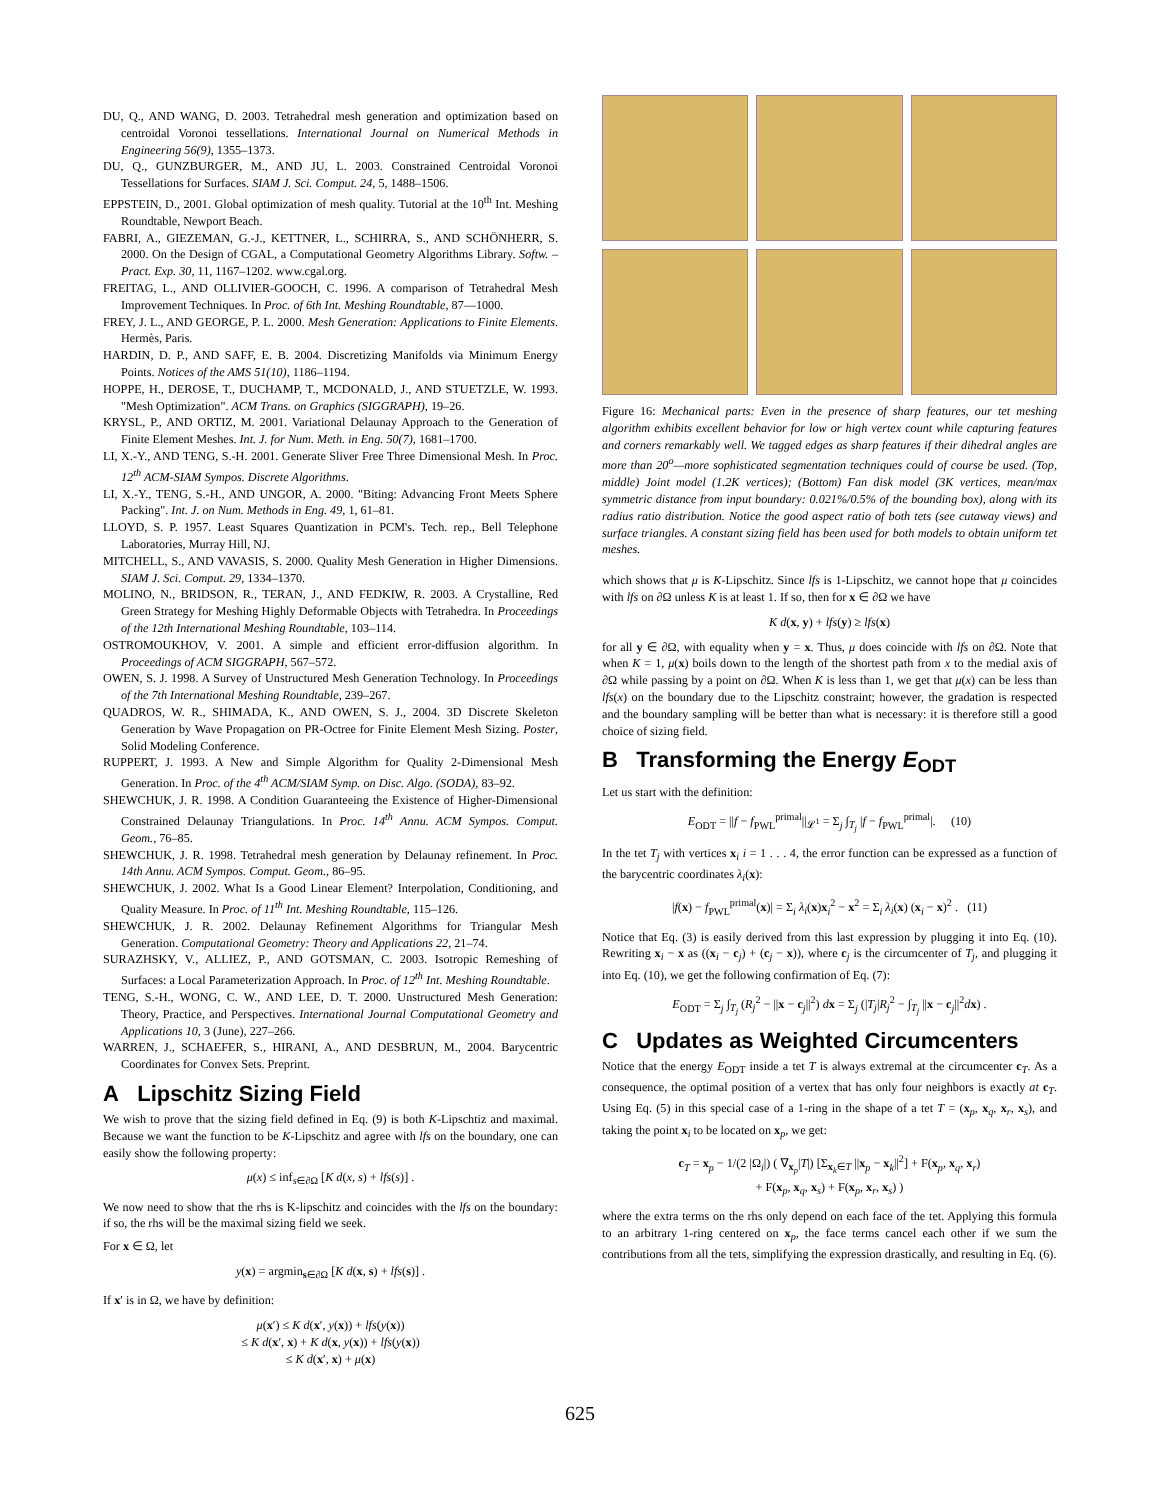DU, Q., AND WANG, D. 2003. Tetrahedral mesh generation and optimization based on centroidal Voronoi tessellations. International Journal on Numerical Methods in Engineering 56(9), 1355–1373.
DU, Q., GUNZBURGER, M., AND JU, L. 2003. Constrained Centroidal Voronoi Tessellations for Surfaces. SIAM J. Sci. Comput. 24, 5, 1488–1506.
EPPSTEIN, D., 2001. Global optimization of mesh quality. Tutorial at the 10<sup>th</sup> Int. Meshing Roundtable, Newport Beach.
FABRI, A., GIEZEMAN, G.-J., KETTNER, L., SCHIRRA, S., AND SCHÖNHERR, S. 2000. On the Design of CGAL, a Computational Geometry Algorithms Library. Softw. – Pract. Exp. 30, 11, 1167–1202. www.cgal.org.
FREITAG, L., AND OLLIVIER-GOOCH, C. 1996. A comparison of Tetrahedral Mesh Improvement Techniques. In Proc. of 6th Int. Meshing Roundtable, 87—1000.
FREY, J. L., AND GEORGE, P. L. 2000. Mesh Generation: Applications to Finite Elements. Hermès, Paris.
HARDIN, D. P., AND SAFF, E. B. 2004. Discretizing Manifolds via Minimum Energy Points. Notices of the AMS 51(10), 1186–1194.
HOPPE, H., DEROSE, T., DUCHAMP, T., MCDONALD, J., AND STUETZLE, W. 1993. "Mesh Optimization". ACM Trans. on Graphics (SIGGRAPH), 19–26.
KRYSL, P., AND ORTIZ, M. 2001. Variational Delaunay Approach to the Generation of Finite Element Meshes. Int. J. for Num. Meth. in Eng. 50(7), 1681–1700.
LI, X.-Y., AND TENG, S.-H. 2001. Generate Sliver Free Three Dimensional Mesh. In Proc. 12<sup>th</sup> ACM-SIAM Sympos. Discrete Algorithms.
LI, X.-Y., TENG, S.-H., AND UNGOR, A. 2000. "Biting: Advancing Front Meets Sphere Packing". Int. J. on Num. Methods in Eng. 49, 1, 61–81.
LLOYD, S. P. 1957. Least Squares Quantization in PCM's. Tech. rep., Bell Telephone Laboratories, Murray Hill, NJ.
MITCHELL, S., AND VAVASIS, S. 2000. Quality Mesh Generation in Higher Dimensions. SIAM J. Sci. Comput. 29, 1334–1370.
MOLINO, N., BRIDSON, R., TERAN, J., AND FEDKIW, R. 2003. A Crystalline, Red Green Strategy for Meshing Highly Deformable Objects with Tetrahedra. In Proceedings of the 12th International Meshing Roundtable, 103–114.
OSTROMOUKHOV, V. 2001. A simple and efficient error-diffusion algorithm. In Proceedings of ACM SIGGRAPH, 567–572.
OWEN, S. J. 1998. A Survey of Unstructured Mesh Generation Technology. In Proceedings of the 7th International Meshing Roundtable, 239–267.
QUADROS, W. R., SHIMADA, K., AND OWEN, S. J., 2004. 3D Discrete Skeleton Generation by Wave Propagation on PR-Octree for Finite Element Mesh Sizing. Poster, Solid Modeling Conference.
RUPPERT, J. 1993. A New and Simple Algorithm for Quality 2-Dimensional Mesh Generation. In Proc. of the 4<sup>th</sup> ACM/SIAM Symp. on Disc. Algo. (SODA), 83–92.
SHEWCHUK, J. R. 1998. A Condition Guaranteeing the Existence of Higher-Dimensional Constrained Delaunay Triangulations. In Proc. 14<sup>th</sup> Annu. ACM Sympos. Comput. Geom., 76–85.
SHEWCHUK, J. R. 1998. Tetrahedral mesh generation by Delaunay refinement. In Proc. 14th Annu. ACM Sympos. Comput. Geom., 86–95.
SHEWCHUK, J. 2002. What Is a Good Linear Element? Interpolation, Conditioning, and Quality Measure. In Proc. of 11<sup>th</sup> Int. Meshing Roundtable, 115–126.
SHEWCHUK, J. R. 2002. Delaunay Refinement Algorithms for Triangular Mesh Generation. Computational Geometry: Theory and Applications 22, 21–74.
SURAZHSKY, V., ALLIEZ, P., AND GOTSMAN, C. 2003. Isotropic Remeshing of Surfaces: a Local Parameterization Approach. In Proc. of 12<sup>th</sup> Int. Meshing Roundtable.
TENG, S.-H., WONG, C. W., AND LEE, D. T. 2000. Unstructured Mesh Generation: Theory, Practice, and Perspectives. International Journal Computational Geometry and Applications 10, 3 (June), 227–266.
WARREN, J., SCHAEFER, S., HIRANI, A., AND DESBRUN, M., 2004. Barycentric Coordinates for Convex Sets. Preprint.
A Lipschitz Sizing Field
We wish to prove that the sizing field defined in Eq. (9) is both K-Lipschtiz and maximal. Because we want the function to be K-Lipschitz and agree with lfs on the boundary, one can easily show the following property:
μ(x) ≤ inf<sub>s∈∂Ω</sub> [K d(x, s) + lfs(s)] .
We now need to show that the rhs is K-lipschitz and coincides with the lfs on the boundary: if so, the rhs will be the maximal sizing field we seek.
For x ∈ Ω, let
y(x) = argmin<sub>s∈∂Ω</sub> [K d(x, s) + lfs(s)] .
If x′ is in Ω, we have by definition:
μ(x′) ≤ K d(x′, y(x)) + lfs(y(x))
≤ K d(x′, x) + K d(x, y(x)) + lfs(y(x))
≤ K d(x′, x) + μ(x)
Figure 16: Mechanical parts: Even in the presence of sharp features, our tet meshing algorithm exhibits excellent behavior for low or high vertex count while capturing features and corners remarkably well. We tagged edges as sharp features if their dihedral angles are more than 20<sup>o</sup>—more sophisticated segmentation techniques could of course be used. (Top, middle) Joint model (1.2K vertices); (Bottom) Fan disk model (3K vertices, mean/max symmetric distance from input boundary: 0.021%/0.5% of the bounding box), along with its radius ratio distribution. Notice the good aspect ratio of both tets (see cutaway views) and surface triangles. A constant sizing field has been used for both models to obtain uniform tet meshes.
which shows that μ is K-Lipschitz. Since lfs is 1-Lipschitz, we cannot hope that μ coincides with lfs on ∂Ω unless K is at least 1. If so, then for x ∈ ∂Ω we have
K d(x, y) + lfs(y) ≥ lfs(x)
for all y ∈ ∂Ω, with equality when y = x. Thus, μ does coincide with lfs on ∂Ω. Note that when K = 1, μ(x) boils down to the length of the shortest path from x to the medial axis of ∂Ω while passing by a point on ∂Ω. When K is less than 1, we get that μ(x) can be less than lfs(x) on the boundary due to the Lipschitz constraint; however, the gradation is respected and the boundary sampling will be better than what is necessary: it is therefore still a good choice of sizing field.
B Transforming the Energy E<sub>ODT</sub>
Let us start with the definition:
E<sub>ODT</sub> = ||f − f<sub>PWL</sub><sup>primal</sup>||<sub>𝓛<sup>1</sup></sub> = Σ<sub>j</sub> ∫<sub>T<sub>j</sub></sub> |f − f<sub>PWL</sub><sup>primal</sup>|. (10)
In the tet T<sub>j</sub> with vertices x<sub>i</sub> i = 1 . . . 4, the error function can be expressed as a function of the barycentric coordinates λ<sub>i</sub>(x):
|f(x) − f<sub>PWL</sub><sup>primal</sup>(x)| = Σ<sub>i</sub> λ<sub>i</sub>(x)x<sub>i</sub><sup>2</sup> − x<sup>2</sup> = Σ<sub>i</sub> λ<sub>i</sub>(x) (x<sub>i</sub> − x)<sup>2</sup> . (11)
Notice that Eq. (3) is easily derived from this last expression by plugging it into Eq. (10). Rewriting x<sub>i</sub> − x as ((x<sub>i</sub> − c<sub>j</sub>) + (c<sub>j</sub> − x)), where c<sub>j</sub> is the circumcenter of T<sub>j</sub>, and plugging it into Eq. (10), we get the following confirmation of Eq. (7):
E<sub>ODT</sub> = Σ<sub>j</sub> ∫<sub>T<sub>j</sub></sub> (R<sub>j</sub><sup>2</sup> − ||x − c<sub>j</sub>||<sup>2</sup>) dx = Σ<sub>j</sub> (|T<sub>j</sub>|R<sub>j</sub><sup>2</sup> − ∫<sub>T<sub>j</sub></sub> ||x − c<sub>j</sub>||<sup>2</sup>dx) .
C Updates as Weighted Circumcenters
Notice that the energy E<sub>ODT</sub> inside a tet T is always extremal at the circumcenter c<sub>T</sub>. As a consequence, the optimal position of a vertex that has only four neighbors is exactly at c<sub>T</sub>. Using Eq. (5) in this special case of a 1-ring in the shape of a tet T = (x<sub>p</sub>, x<sub>q</sub>, x<sub>r</sub>, x<sub>s</sub>), and taking the point x<sub>i</sub> to be located on x<sub>p</sub>, we get:
c<sub>T</sub> = x<sub>p</sub> − 1/(2 |Ω<sub>i</sub>|) ( ∇<sub>x<sub>p</sub></sub>|T|) [Σ<sub>x<sub>k</sub>∈T</sub> ||x<sub>p</sub> − x<sub>k</sub>||<sup>2</sup>] + F(x<sub>p</sub>, x<sub>q</sub>, x<sub>r</sub>)
+ F(x<sub>p</sub>, x<sub>q</sub>, x<sub>s</sub>) + F(x<sub>p</sub>, x<sub>r</sub>, x<sub>s</sub>) )
where the extra terms on the rhs only depend on each face of the tet. Applying this formula to an arbitrary 1-ring centered on x<sub>p</sub>, the face terms cancel each other if we sum the contributions from all the tets, simplifying the expression drastically, and resulting in Eq. (6).
625